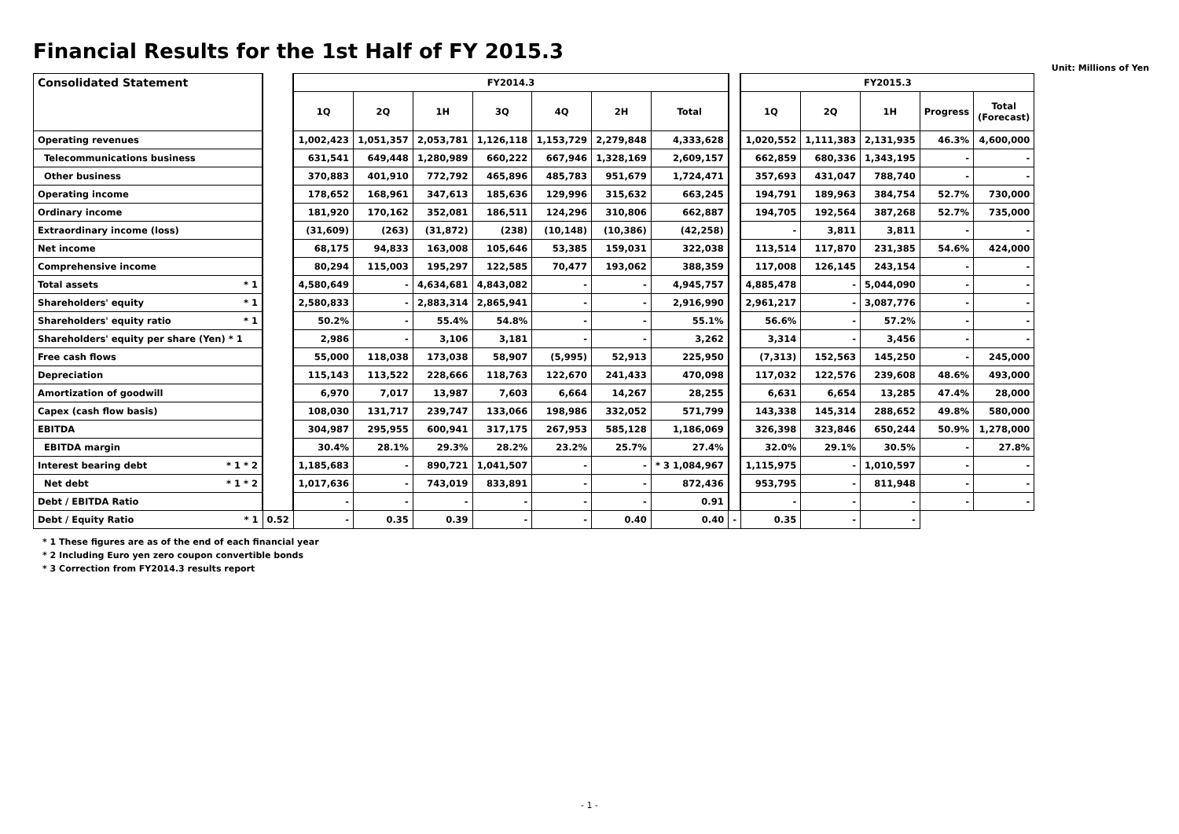Financial Results for the 1st Half of FY 2015.3
Unit: Millions of Yen
| Consolidated Statement | | FY2014.3 | | | | | | | | FY2015.3 | | | | |
| | | 1Q | 2Q | 1H | 3Q | 4Q | 2H | Total | | 1Q | 2Q | 1H | Progress | Total (Forecast) |
| Operating revenues | | 1,002,423 | 1,051,357 | 2,053,781 | 1,126,118 | 1,153,729 | 2,279,848 | 4,333,628 | | 1,020,552 | 1,111,383 | 2,131,935 | 46.3% | 4,600,000 |
| Telecommunications business | | 631,541 | 649,448 | 1,280,989 | 660,222 | 667,946 | 1,328,169 | 2,609,157 | | 662,859 | 680,336 | 1,343,195 | - | - |
| Other business | | 370,883 | 401,910 | 772,792 | 465,896 | 485,783 | 951,679 | 1,724,471 | | 357,693 | 431,047 | 788,740 | - | - |
| Operating income | | 178,652 | 168,961 | 347,613 | 185,636 | 129,996 | 315,632 | 663,245 | | 194,791 | 189,963 | 384,754 | 52.7% | 730,000 |
| Ordinary income | | 181,920 | 170,162 | 352,081 | 186,511 | 124,296 | 310,806 | 662,887 | | 194,705 | 192,564 | 387,268 | 52.7% | 735,000 |
| Extraordinary income (loss) | | (31,609) | (263) | (31,872) | (238) | (10,148) | (10,386) | (42,258) | | - | 3,811 | 3,811 | - | - |
| Net income | | 68,175 | 94,833 | 163,008 | 105,646 | 53,385 | 159,031 | 322,038 | | 113,514 | 117,870 | 231,385 | 54.6% | 424,000 |
| Comprehensive income | | 80,294 | 115,003 | 195,297 | 122,585 | 70,477 | 193,062 | 388,359 | | 117,008 | 126,145 | 243,154 | - | - |
| Total assets * 1 | | 4,580,649 | - | 4,634,681 | 4,843,082 | - | - | 4,945,757 | | 4,885,478 | - | 5,044,090 | - | - |
| Shareholders' equity * 1 | | 2,580,833 | - | 2,883,314 | 2,865,941 | - | - | 2,916,990 | | 2,961,217 | - | 3,087,776 | - | - |
| Shareholders' equity ratio * 1 | | 50.2% | - | 55.4% | 54.8% | - | - | 55.1% | | 56.6% | - | 57.2% | - | - |
| Shareholders' equity per share (Yen) * 1 | | 2,986 | - | 3,106 | 3,181 | - | - | 3,262 | | 3,314 | - | 3,456 | - | - |
| Free cash flows | | 55,000 | 118,038 | 173,038 | 58,907 | (5,995) | 52,913 | 225,950 | | (7,313) | 152,563 | 145,250 | - | 245,000 |
| Depreciation | | 115,143 | 113,522 | 228,666 | 118,763 | 122,670 | 241,433 | 470,098 | | 117,032 | 122,576 | 239,608 | 48.6% | 493,000 |
| Amortization of goodwill | | 6,970 | 7,017 | 13,987 | 7,603 | 6,664 | 14,267 | 28,255 | | 6,631 | 6,654 | 13,285 | 47.4% | 28,000 |
| Capex (cash flow basis) | | 108,030 | 131,717 | 239,747 | 133,066 | 198,986 | 332,052 | 571,799 | | 143,338 | 145,314 | 288,652 | 49.8% | 580,000 |
| EBITDA | | 304,987 | 295,955 | 600,941 | 317,175 | 267,953 | 585,128 | 1,186,069 | | 326,398 | 323,846 | 650,244 | 50.9% | 1,278,000 |
| EBITDA margin | | 30.4% | 28.1% | 29.3% | 28.2% | 23.2% | 25.7% | 27.4% | | 32.0% | 29.1% | 30.5% | - | 27.8% |
| Interest bearing debt * 1 * 2 | | 1,185,683 | - | 890,721 | 1,041,507 | - | - | * 3 1,084,967 | | 1,115,975 | - | 1,010,597 | - | - |
| Net debt * 1 * 2 | | 1,017,636 | - | 743,019 | 833,891 | - | - | 872,436 | | 953,795 | - | 811,948 | - | - |
| Debt / EBITDA Ratio | | - | - | - | - | - | - | 0.91 | | - | - | - | - | - |
| Debt / Equity Ratio * 1 | 0.52 | - | 0.35 | 0.39 | - | - | 0.40 | 0.40 | - | 0.35 | - | - | | |
* 1 These figures are as of the end of each financial year
* 2 Including Euro yen zero coupon convertible bonds
* 3 Correction from FY2014.3 results report
- 1 -